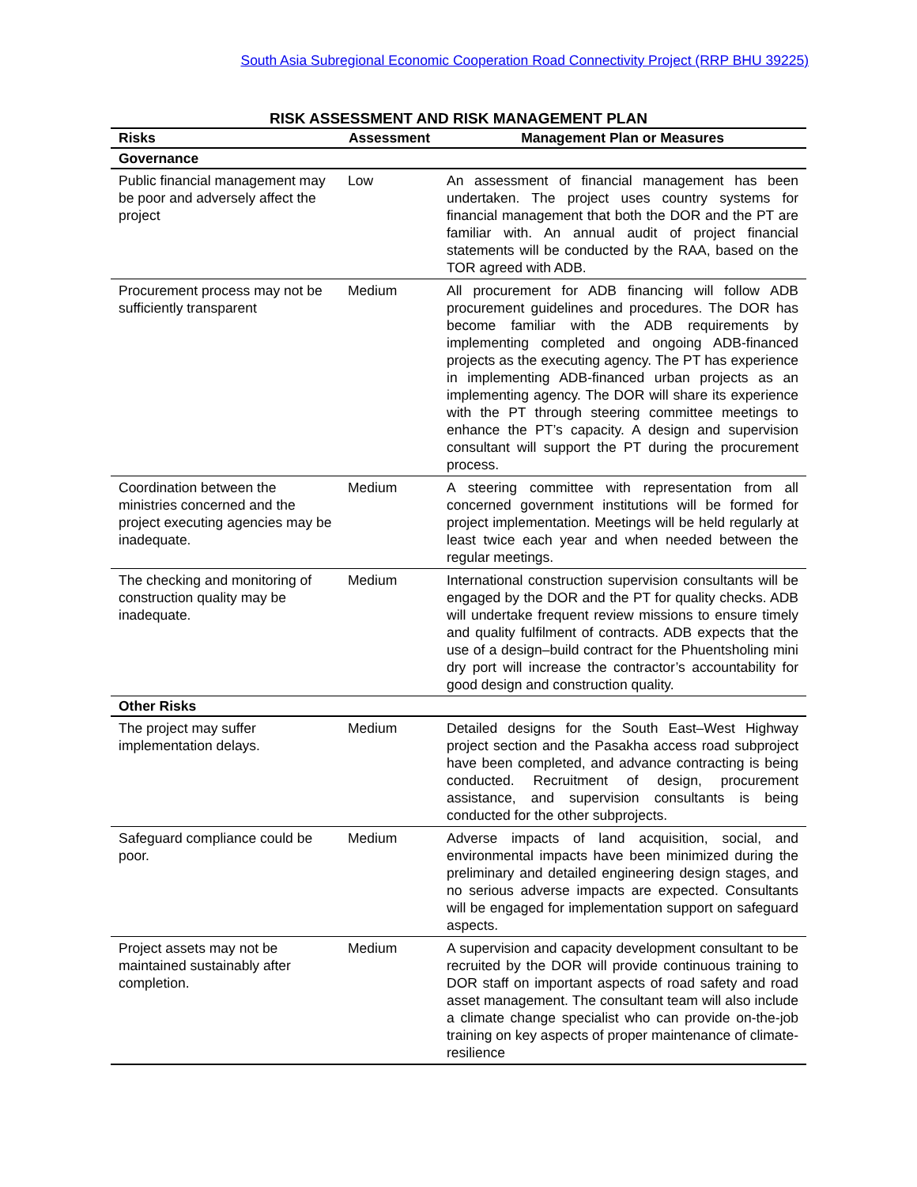South Asia Subregional Economic Cooperation Road Connectivity Project (RRP BHU 39225)
RISK ASSESSMENT AND RISK MANAGEMENT PLAN
| Risks | Assessment | Management Plan or Measures |
| --- | --- | --- |
| Governance | | |
| Public financial management may be poor and adversely affect the project | Low | An assessment of financial management has been undertaken. The project uses country systems for financial management that both the DOR and the PT are familiar with. An annual audit of project financial statements will be conducted by the RAA, based on the TOR agreed with ADB. |
| Procurement process may not be sufficiently transparent | Medium | All procurement for ADB financing will follow ADB procurement guidelines and procedures. The DOR has become familiar with the ADB requirements by implementing completed and ongoing ADB-financed projects as the executing agency. The PT has experience in implementing ADB-financed urban projects as an implementing agency. The DOR will share its experience with the PT through steering committee meetings to enhance the PT’s capacity. A design and supervision consultant will support the PT during the procurement process. |
| Coordination between the ministries concerned and the project executing agencies may be inadequate. | Medium | A steering committee with representation from all concerned government institutions will be formed for project implementation. Meetings will be held regularly at least twice each year and when needed between the regular meetings. |
| The checking and monitoring of construction quality may be inadequate. | Medium | International construction supervision consultants will be engaged by the DOR and the PT for quality checks. ADB will undertake frequent review missions to ensure timely and quality fulfilment of contracts. ADB expects that the use of a design–build contract for the Phuentsholing mini dry port will increase the contractor’s accountability for good design and construction quality. |
| Other Risks | | |
| The project may suffer implementation delays. | Medium | Detailed designs for the South East–West Highway project section and the Pasakha access road subproject have been completed, and advance contracting is being conducted. Recruitment of design, procurement assistance, and supervision consultants is being conducted for the other subprojects. |
| Safeguard compliance could be poor. | Medium | Adverse impacts of land acquisition, social, and environmental impacts have been minimized during the preliminary and detailed engineering design stages, and no serious adverse impacts are expected. Consultants will be engaged for implementation support on safeguard aspects. |
| Project assets may not be maintained sustainably after completion. | Medium | A supervision and capacity development consultant to be recruited by the DOR will provide continuous training to DOR staff on important aspects of road safety and road asset management. The consultant team will also include a climate change specialist who can provide on-the-job training on key aspects of proper maintenance of climate-resilience |